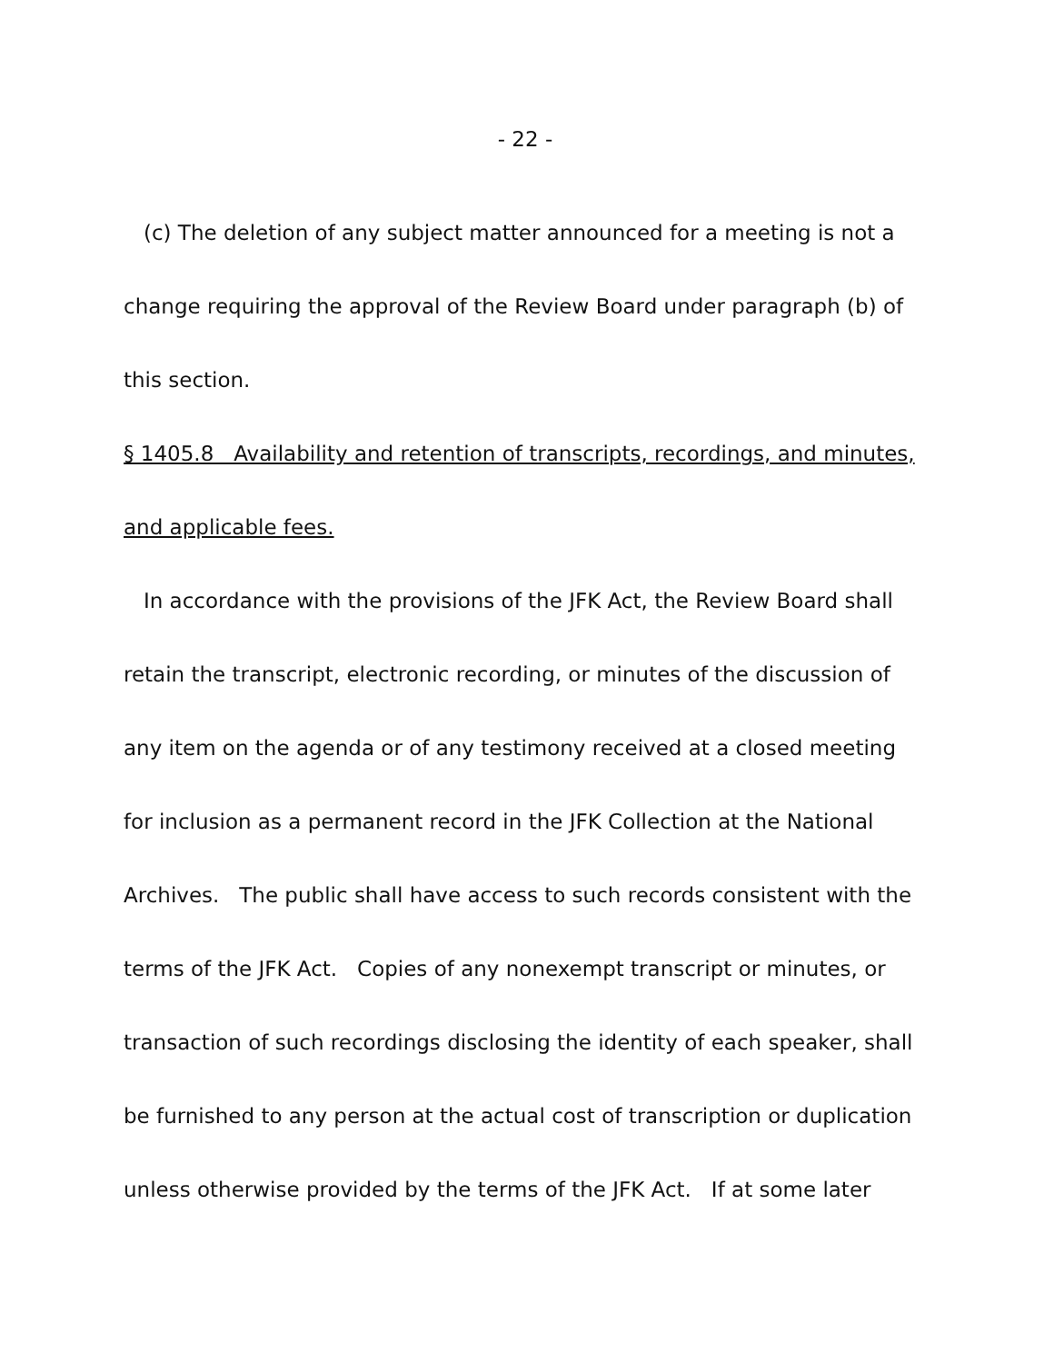- 22 -
(c) The deletion of any subject matter announced for a meeting is not a change requiring the approval of the Review Board under paragraph (b) of this section.
§ 1405.8 Availability and retention of transcripts, recordings, and minutes, and applicable fees.
In accordance with the provisions of the JFK Act, the Review Board shall retain the transcript, electronic recording, or minutes of the discussion of any item on the agenda or of any testimony received at a closed meeting for inclusion as a permanent record in the JFK Collection at the National Archives. The public shall have access to such records consistent with the terms of the JFK Act. Copies of any nonexempt transcript or minutes, or transaction of such recordings disclosing the identity of each speaker, shall be furnished to any person at the actual cost of transcription or duplication unless otherwise provided by the terms of the JFK Act. If at some later